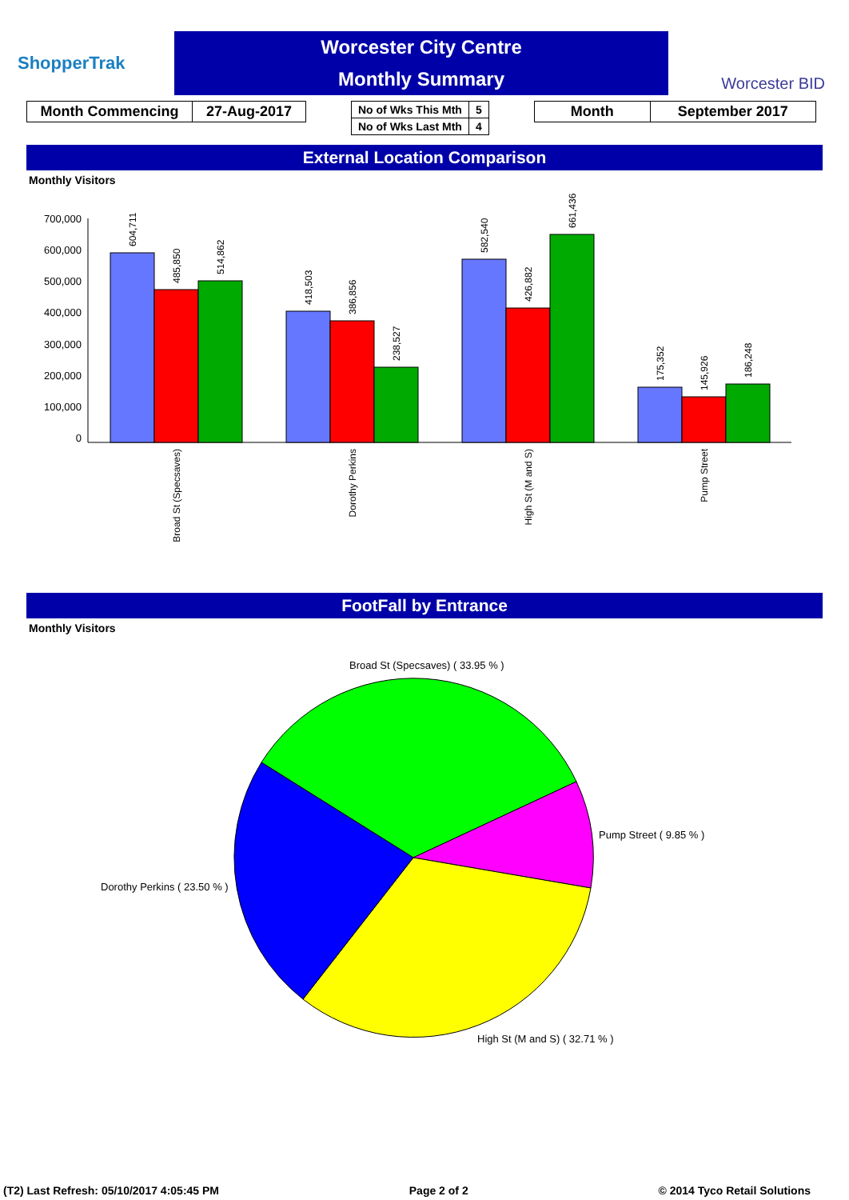ShopperTrak
Worcester City Centre
Monthly Summary
Worcester BID
| Month Commencing | 27-Aug-2017 |
| No of Wks This Mth | 5 |
| No of Wks Last Mth | 4 |
| Month | September 2017 |
External Location Comparison
Monthly Visitors
700,000
600,000
500,000
400,000
300,000
200,000
100,000
0
604,711
485,850
514,862
418,503
386,856
238,527
582,540
426,882
661,436
175,352
145,926
186,248
Broad St (Specsaves)
Dorothy Perkins
High St (M and S)
Pump Street
FootFall by Entrance
Monthly Visitors
Broad St (Specsaves) ( 33.95 % )
Pump Street ( 9.85 % )
Dorothy Perkins ( 23.50 % )
High St (M and S) ( 32.71 % )
(T2) Last Refresh: 05/10/2017 4:05:45 PM Page 2 of 2 © 2014 Tyco Retail Solutions